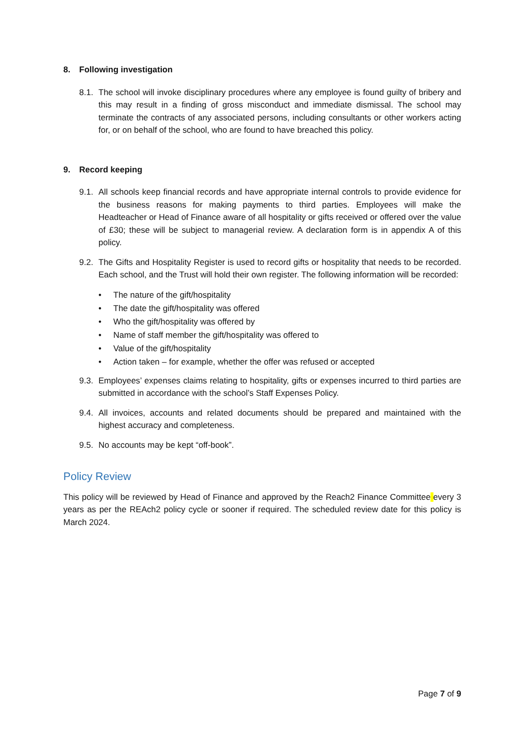8. Following investigation
8.1.
The school will invoke disciplinary procedures where any employee is found guilty of bribery and this may result in a finding of gross misconduct and immediate dismissal. The school may terminate the contracts of any associated persons, including consultants or other workers acting for, or on behalf of the school, who are found to have breached this policy.
9. Record keeping
9.1.
All schools keep financial records and have appropriate internal controls to provide evidence for the business reasons for making payments to third parties. Employees will make the Headteacher or Head of Finance aware of all hospitality or gifts received or offered over the value of £30; these will be subject to managerial review. A declaration form is in appendix A of this policy.
9.2.
The Gifts and Hospitality Register is used to record gifts or hospitality that needs to be recorded. Each school, and the Trust will hold their own register. The following information will be recorded:
• The nature of the gift/hospitality
• The date the gift/hospitality was offered
• Who the gift/hospitality was offered by
• Name of staff member the gift/hospitality was offered to
• Value of the gift/hospitality
• Action taken – for example, whether the offer was refused or accepted
9.3.
Employees’ expenses claims relating to hospitality, gifts or expenses incurred to third parties are submitted in accordance with the school’s Staff Expenses Policy.
9.4.
All invoices, accounts and related documents should be prepared and maintained with the highest accuracy and completeness.
9.5.
No accounts may be kept “off-book”.
Policy Review
This policy will be reviewed by Head of Finance and approved by the Reach2 Finance Committee every 3 years as per the REAch2 policy cycle or sooner if required. The scheduled review date for this policy is March 2024.
Page 7 of 9